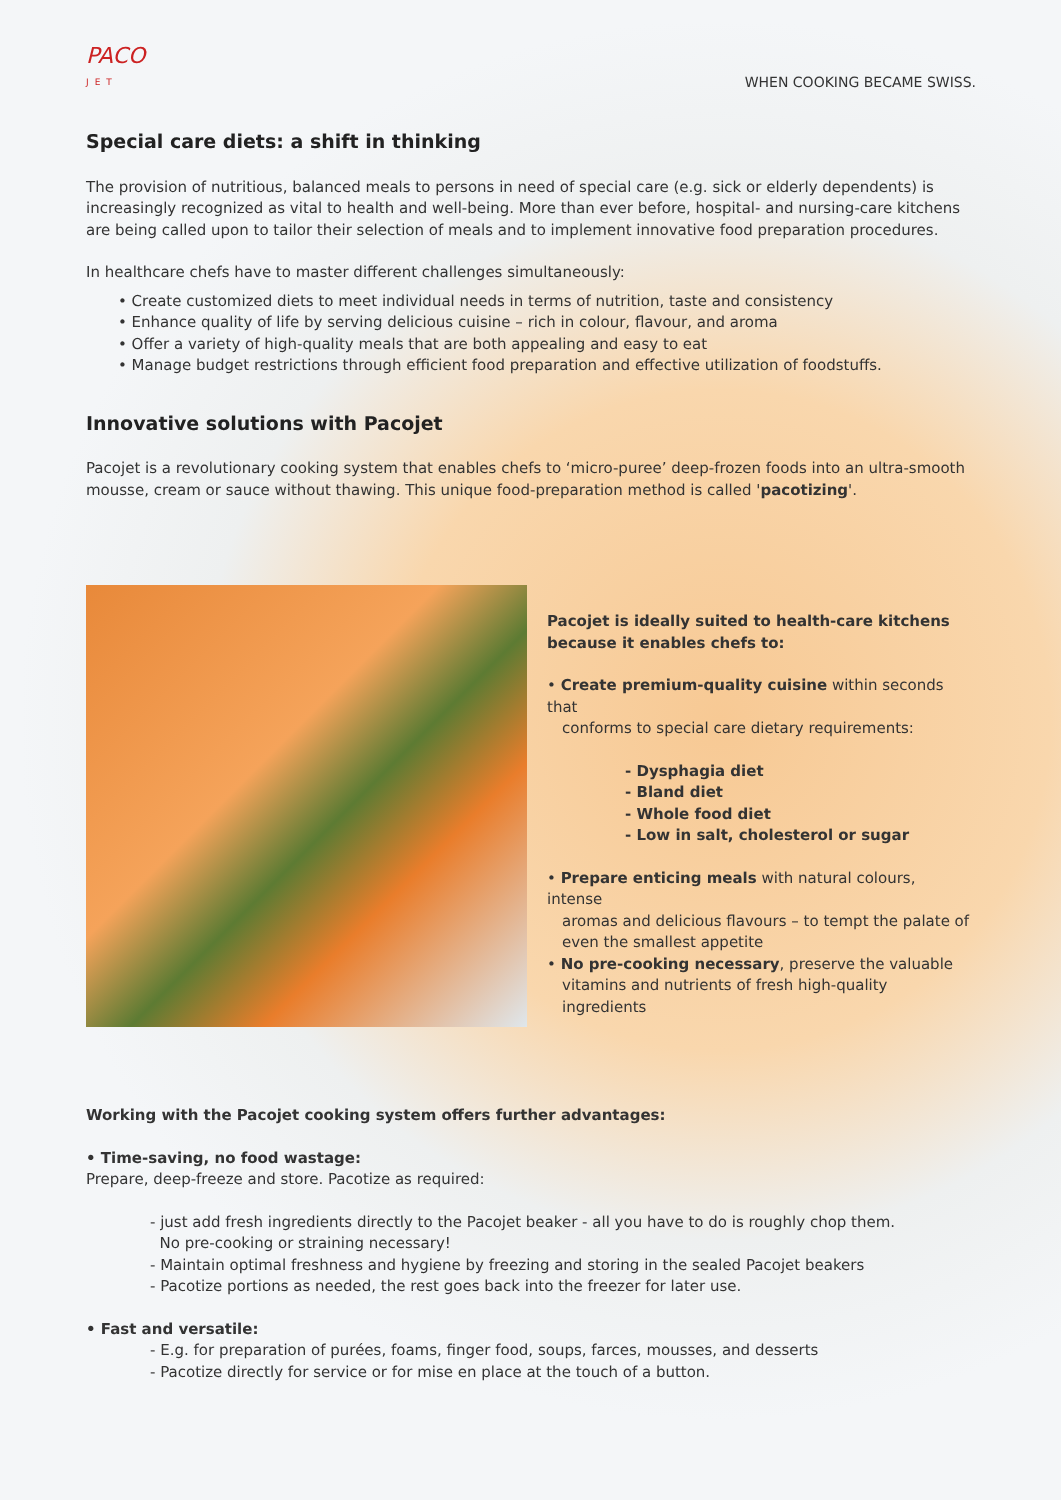PACO
JET
WHEN COOKING BECAME SWISS.
Special care diets: a shift in thinking
The provision of nutritious, balanced meals to persons in need of special care (e.g. sick or elderly dependents) is increasingly recognized as vital to health and well-being. More than ever before, hospital- and nursing-care kitchens are being called upon to tailor their selection of meals and to implement innovative food preparation procedures.
In healthcare chefs have to master different challenges simultaneously:
• Create customized diets to meet individual needs in terms of nutrition, taste and consistency
• Enhance quality of life by serving delicious cuisine – rich in colour, flavour, and aroma
• Offer a variety of high-quality meals that are both appealing and easy to eat
• Manage budget restrictions through efficient food preparation and effective utilization of foodstuffs.
Innovative solutions with Pacojet
Pacojet is a revolutionary cooking system that enables chefs to ‘micro-puree’ deep-frozen foods into an ultra-smooth mousse, cream or sauce without thawing. This unique food-preparation method is called 'pacotizing'.
Pacojet is ideally suited to health-care kitchens because it enables chefs to:
• Create premium-quality cuisine within seconds that
conforms to special care dietary requirements:
- Dysphagia diet
- Bland diet
- Whole food diet
- Low in salt, cholesterol or sugar
• Prepare enticing meals with natural colours, intense
aromas and delicious flavours – to tempt the palate of even the smallest appetite
• No pre-cooking necessary, preserve the valuable
vitamins and nutrients of fresh high-quality ingredients
Working with the Pacojet cooking system offers further advantages:
• Time-saving, no food wastage:
Prepare, deep-freeze and store. Pacotize as required:
- just add fresh ingredients directly to the Pacojet beaker - all you have to do is roughly chop them.
No pre-cooking or straining necessary!
- Maintain optimal freshness and hygiene by freezing and storing in the sealed Pacojet beakers
- Pacotize portions as needed, the rest goes back into the freezer for later use.
• Fast and versatile:
- E.g. for preparation of purées, foams, finger food, soups, farces, mousses, and desserts
- Pacotize directly for service or for mise en place at the touch of a button.